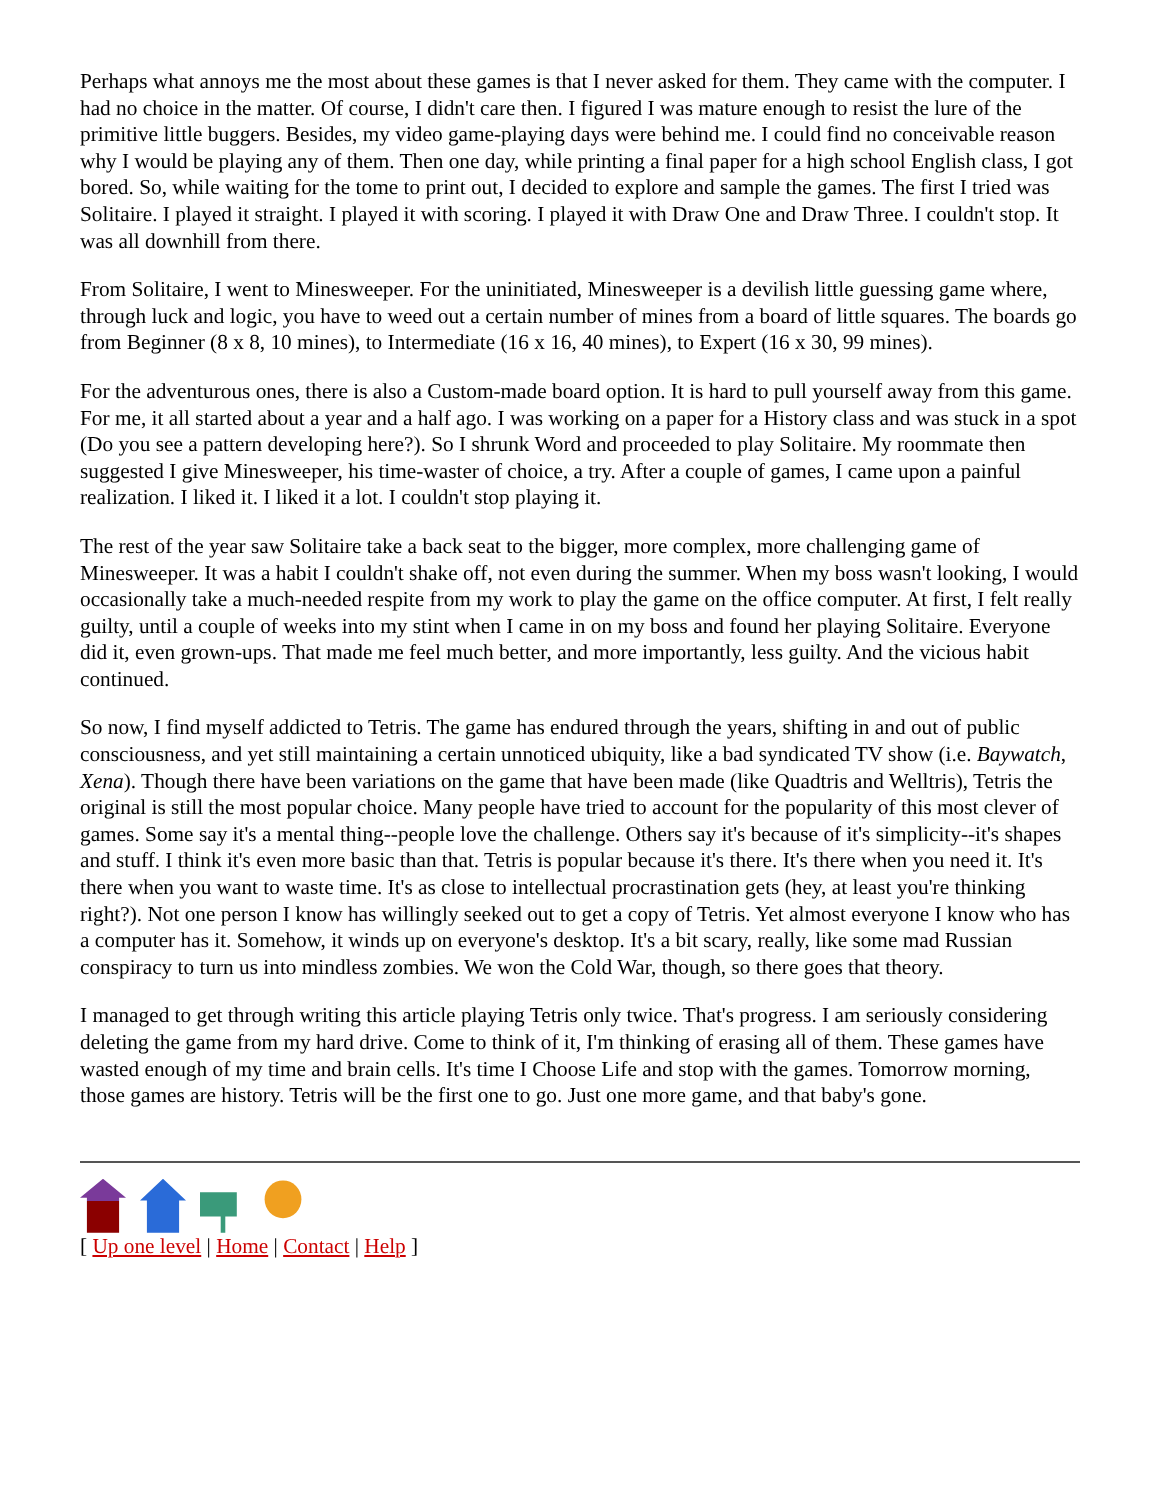Perhaps what annoys me the most about these games is that I never asked for them. They came with the computer. I had no choice in the matter. Of course, I didn't care then. I figured I was mature enough to resist the lure of the primitive little buggers. Besides, my video game-playing days were behind me. I could find no conceivable reason why I would be playing any of them. Then one day, while printing a final paper for a high school English class, I got bored. So, while waiting for the tome to print out, I decided to explore and sample the games. The first I tried was Solitaire. I played it straight. I played it with scoring. I played it with Draw One and Draw Three. I couldn't stop. It was all downhill from there.
From Solitaire, I went to Minesweeper. For the uninitiated, Minesweeper is a devilish little guessing game where, through luck and logic, you have to weed out a certain number of mines from a board of little squares. The boards go from Beginner (8 x 8, 10 mines), to Intermediate (16 x 16, 40 mines), to Expert (16 x 30, 99 mines).
For the adventurous ones, there is also a Custom-made board option. It is hard to pull yourself away from this game. For me, it all started about a year and a half ago. I was working on a paper for a History class and was stuck in a spot (Do you see a pattern developing here?). So I shrunk Word and proceeded to play Solitaire. My roommate then suggested I give Minesweeper, his time-waster of choice, a try. After a couple of games, I came upon a painful realization. I liked it. I liked it a lot. I couldn't stop playing it.
The rest of the year saw Solitaire take a back seat to the bigger, more complex, more challenging game of Minesweeper. It was a habit I couldn't shake off, not even during the summer. When my boss wasn't looking, I would occasionally take a much-needed respite from my work to play the game on the office computer. At first, I felt really guilty, until a couple of weeks into my stint when I came in on my boss and found her playing Solitaire. Everyone did it, even grown-ups. That made me feel much better, and more importantly, less guilty. And the vicious habit continued.
So now, I find myself addicted to Tetris. The game has endured through the years, shifting in and out of public consciousness, and yet still maintaining a certain unnoticed ubiquity, like a bad syndicated TV show (i.e. Baywatch, Xena). Though there have been variations on the game that have been made (like Quadtris and Welltris), Tetris the original is still the most popular choice. Many people have tried to account for the popularity of this most clever of games. Some say it's a mental thing--people love the challenge. Others say it's because of it's simplicity--it's shapes and stuff. I think it's even more basic than that. Tetris is popular because it's there. It's there when you need it. It's there when you want to waste time. It's as close to intellectual procrastination gets (hey, at least you're thinking right?). Not one person I know has willingly seeked out to get a copy of Tetris. Yet almost everyone I know who has a computer has it. Somehow, it winds up on everyone's desktop. It's a bit scary, really, like some mad Russian conspiracy to turn us into mindless zombies. We won the Cold War, though, so there goes that theory.
I managed to get through writing this article playing Tetris only twice. That's progress. I am seriously considering deleting the game from my hard drive. Come to think of it, I'm thinking of erasing all of them. These games have wasted enough of my time and brain cells. It's time I Choose Life and stop with the games. Tomorrow morning, those games are history. Tetris will be the first one to go. Just one more game, and that baby's gone.
[ Up one level | Home | Contact | Help ]